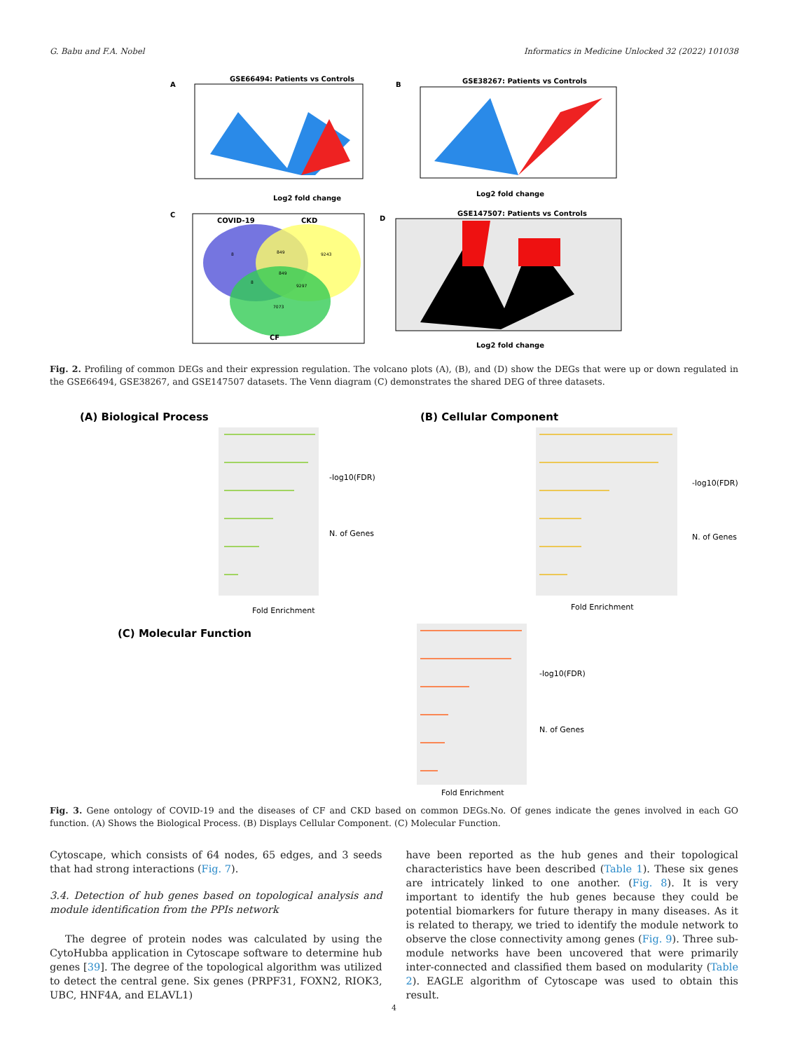G. Babu and F.A. Nobel Informatics in Medicine Unlocked 32 (2022) 101038
A
GSE66494: Patients vs Controls
Log2 fold change
B
GSE38267: Patients vs Controls
Log2 fold change
C
COVID-19
CKD
CF
8
849
9243
8
849
9297
7073
D
GSE147507: Patients vs Controls
Log2 fold change
Fig. 2. Profiling of common DEGs and their expression regulation. The volcano plots (A), (B), and (D) show the DEGs that were up or down regulated in the GSE66494, GSE38267, and GSE147507 datasets. The Venn diagram (C) demonstrates the shared DEG of three datasets.
(A) Biological Process
Fold Enrichment
-log10(FDR)
N. of Genes
(B) Cellular Component
Fold Enrichment
-log10(FDR)
N. of Genes
(C) Molecular Function
Fold Enrichment
-log10(FDR)
N. of Genes
Fig. 3. Gene ontology of COVID-19 and the diseases of CF and CKD based on common DEGs.No. Of genes indicate the genes involved in each GO function. (A) Shows the Biological Process. (B) Displays Cellular Component. (C) Molecular Function.
Cytoscape, which consists of 64 nodes, 65 edges, and 3 seeds that had strong interactions (Fig. 7).
3.4. Detection of hub genes based on topological analysis and module identification from the PPIs network
The degree of protein nodes was calculated by using the CytoHubba application in Cytoscape software to determine hub genes [39]. The degree of the topological algorithm was utilized to detect the central gene. Six genes (PRPF31, FOXN2, RIOK3, UBC, HNF4A, and ELAVL1)
have been reported as the hub genes and their topological characteristics have been described (Table 1). These six genes are intricately linked to one another. (Fig. 8). It is very important to identify the hub genes because they could be potential biomarkers for future therapy in many diseases. As it is related to therapy, we tried to identify the module network to observe the close connectivity among genes (Fig. 9). Three sub-module networks have been uncovered that were primarily inter-connected and classified them based on modularity (Table 2). EAGLE algorithm of Cytoscape was used to obtain this result.
4